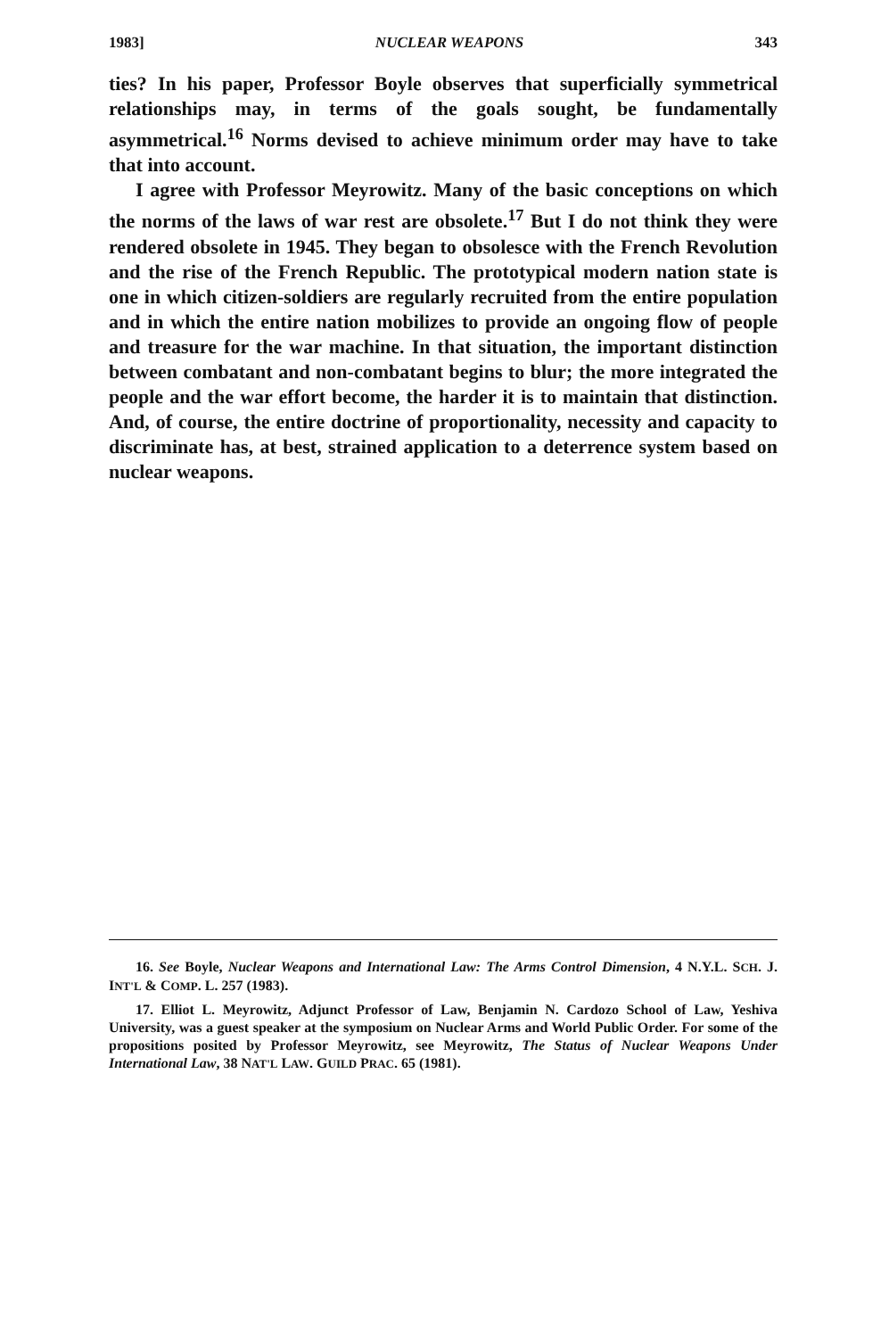1983] NUCLEAR WEAPONS 343
ties? In his paper, Professor Boyle observes that superficially symmetrical relationships may, in terms of the goals sought, be fundamentally asymmetrical.<sup>16</sup> Norms devised to achieve minimum order may have to take that into account.
I agree with Professor Meyrowitz. Many of the basic conceptions on which the norms of the laws of war rest are obsolete.<sup>17</sup> But I do not think they were rendered obsolete in 1945. They began to obsolesce with the French Revolution and the rise of the French Republic. The prototypical modern nation state is one in which citizen-soldiers are regularly recruited from the entire population and in which the entire nation mobilizes to provide an ongoing flow of people and treasure for the war machine. In that situation, the important distinction between combatant and non-combatant begins to blur; the more integrated the people and the war effort become, the harder it is to maintain that distinction. And, of course, the entire doctrine of proportionality, necessity and capacity to discriminate has, at best, strained application to a deterrence system based on nuclear weapons.
16. See Boyle, Nuclear Weapons and International Law: The Arms Control Dimension, 4 N.Y.L. SCH. J. INT'L & COMP. L. 257 (1983).
17. Elliot L. Meyrowitz, Adjunct Professor of Law, Benjamin N. Cardozo School of Law, Yeshiva University, was a guest speaker at the symposium on Nuclear Arms and World Public Order. For some of the propositions posited by Professor Meyrowitz, see Meyrowitz, The Status of Nuclear Weapons Under International Law, 38 NAT'L LAW. GUILD PRAC. 65 (1981).